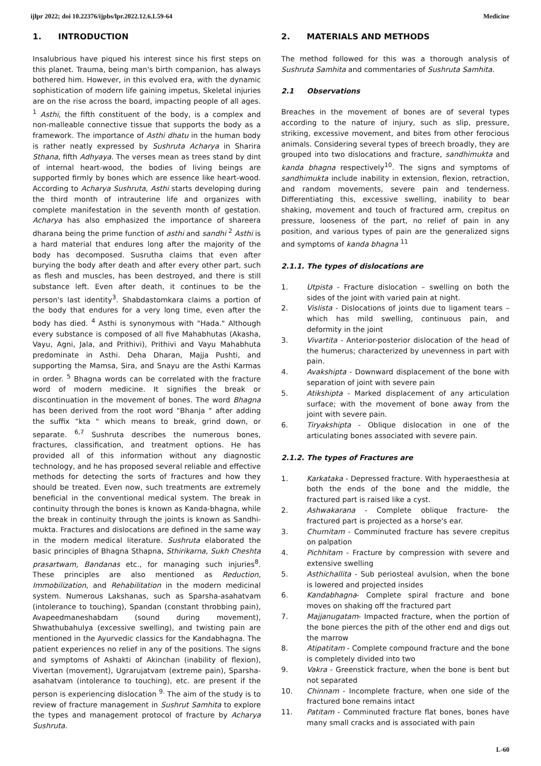ijlpr 2022; doi 10.22376/ijpbs/lpr.2022.12.6.L59-64 Medicine
1. INTRODUCTION
Insalubrious have piqued his interest since his first steps on this planet. Trauma, being man's birth companion, has always bothered him. However, in this evolved era, with the dynamic sophistication of modern life gaining impetus, Skeletal injuries are on the rise across the board, impacting people of all ages. <sup>1</sup> Asthi, the fifth constituent of the body, is a complex and non-malleable connective tissue that supports the body as a framework. The importance of Asthi dhatu in the human body is rather neatly expressed by Sushruta Acharya in Sharira Sthana, fifth Adhyaya. The verses mean as trees stand by dint of internal heart-wood, the bodies of living beings are supported firmly by bones which are essence like heart-wood. According to Acharya Sushruta, Asthi starts developing during the third month of intrauterine life and organizes with complete manifestation in the seventh month of gestation. Acharya has also emphasized the importance of shareera dharana being the prime function of asthi and sandhi <sup>2</sup> Asthi is a hard material that endures long after the majority of the body has decomposed. Susrutha claims that even after burying the body after death and after every other part, such as flesh and muscles, has been destroyed, and there is still substance left. Even after death, it continues to be the person's last identity<sup>3</sup>. Shabdastomkara claims a portion of the body that endures for a very long time, even after the body has died. <sup>4</sup> Asthi is synonymous with "Hada." Although every substance is composed of all five Mahabhutas (Akasha, Vayu, Agni, Jala, and Prithivi), Prithivi and Vayu Mahabhuta predominate in Asthi. Deha Dharan, Majja Pushti, and supporting the Mamsa, Sira, and Snayu are the Asthi Karmas in order. <sup>5</sup> Bhagna words can be correlated with the fracture word of modern medicine. It signifies the break or discontinuation in the movement of bones. The word Bhagna has been derived from the root word “Bhanja " after adding the suffix “kta " which means to break, grind down, or separate. <sup>6,7</sup> Sushruta describes the numerous bones, fractures, classification, and treatment options. He has provided all of this information without any diagnostic technology, and he has proposed several reliable and effective methods for detecting the sorts of fractures and how they should be treated. Even now, such treatments are extremely beneficial in the conventional medical system. The break in continuity through the bones is known as Kanda-bhagna, while the break in continuity through the joints is known as Sandhi-mukta. Fractures and dislocations are defined in the same way in the modern medical literature. Sushruta elaborated the basic principles of Bhagna Sthapna, Sthirikarna, Sukh Cheshta prasartwam, Bandanas etc., for managing such injuries<sup>8</sup>. These principles are also mentioned as Reduction, Immobilization, and Rehabilitation in the modern medicinal system. Numerous Lakshanas, such as Sparsha-asahatvam (intolerance to touching), Spandan (constant throbbing pain), Avapeedmaneshabdam (sound during movement), Shwathubahulya (excessive swelling), and twisting pain are mentioned in the Ayurvedic classics for the Kandabhagna. The patient experiences no relief in any of the positions. The signs and symptoms of Ashakti of Akinchan (inability of flexion), Vivertan (movement), Ugrarujatvam (extreme pain), Sparsha-asahatvam (intolerance to touching), etc. are present if the person is experiencing dislocation <sup>9.</sup> The aim of the study is to review of fracture management in Sushrut Samhita to explore the types and management protocol of fracture by Acharya Sushruta.
2. MATERIALS AND METHODS
The method followed for this was a thorough analysis of Sushruta Samhita and commentaries of Sushruta Samhita.
2.1 Observations
Breaches in the movement of bones are of several types according to the nature of injury, such as slip, pressure, striking, excessive movement, and bites from other ferocious animals. Considering several types of breech broadly, they are grouped into two dislocations and fracture, sandhimukta and kanda bhagna respectively<sup>10</sup>. The signs and symptoms of sandhimukta include inability in extension, flexion, retraction, and random movements, severe pain and tenderness. Differentiating this, excessive swelling, inability to bear shaking, movement and touch of fractured arm, crepitus on pressure, looseness of the part, no relief of pain in any position, and various types of pain are the generalized signs and symptoms of kanda bhagna <sup>11</sup>
2.1.1. The types of dislocations are
1. Utpista - Fracture dislocation – swelling on both the sides of the joint with varied pain at night.
2. Vislista - Dislocations of joints due to ligament tears – which has mild swelling, continuous pain, and deformity in the joint
3. Vivartita - Anterior-posterior dislocation of the head of the humerus; characterized by unevenness in part with pain.
4. Avakshipta - Downward displacement of the bone with separation of joint with severe pain
5. Atikshipta - Marked displacement of any articulation surface; with the movement of bone away from the joint with severe pain.
6. Tiryakshipta - Oblique dislocation in one of the articulating bones associated with severe pain.
2.1.2. The types of Fractures are
1. Karkataka - Depressed fracture. With hyperaesthesia at both the ends of the bone and the middle, the fractured part is raised like a cyst.
2. Ashwakarana - Complete oblique fracture- the fractured part is projected as a horse's ear.
3. Churnitam - Comminuted fracture has severe crepitus on palpation
4. Pichhitam - Fracture by compression with severe and extensive swelling
5. Asthichallita - Sub periosteal avulsion, when the bone is lowered and projected insides
6. Kandabhagna- Complete spiral fracture and bone moves on shaking off the fractured part
7. Majjanugatam- Impacted fracture, when the portion of the bone pierces the pith of the other end and digs out the marrow
8. Atipatitam - Complete compound fracture and the bone is completely divided into two
9. Vakra - Greenstick fracture, when the bone is bent but not separated
10. Chinnam - Incomplete fracture, when one side of the fractured bone remains intact
11. Patitam - Comminuted fracture flat bones, bones have many small cracks and is associated with pain
L-60